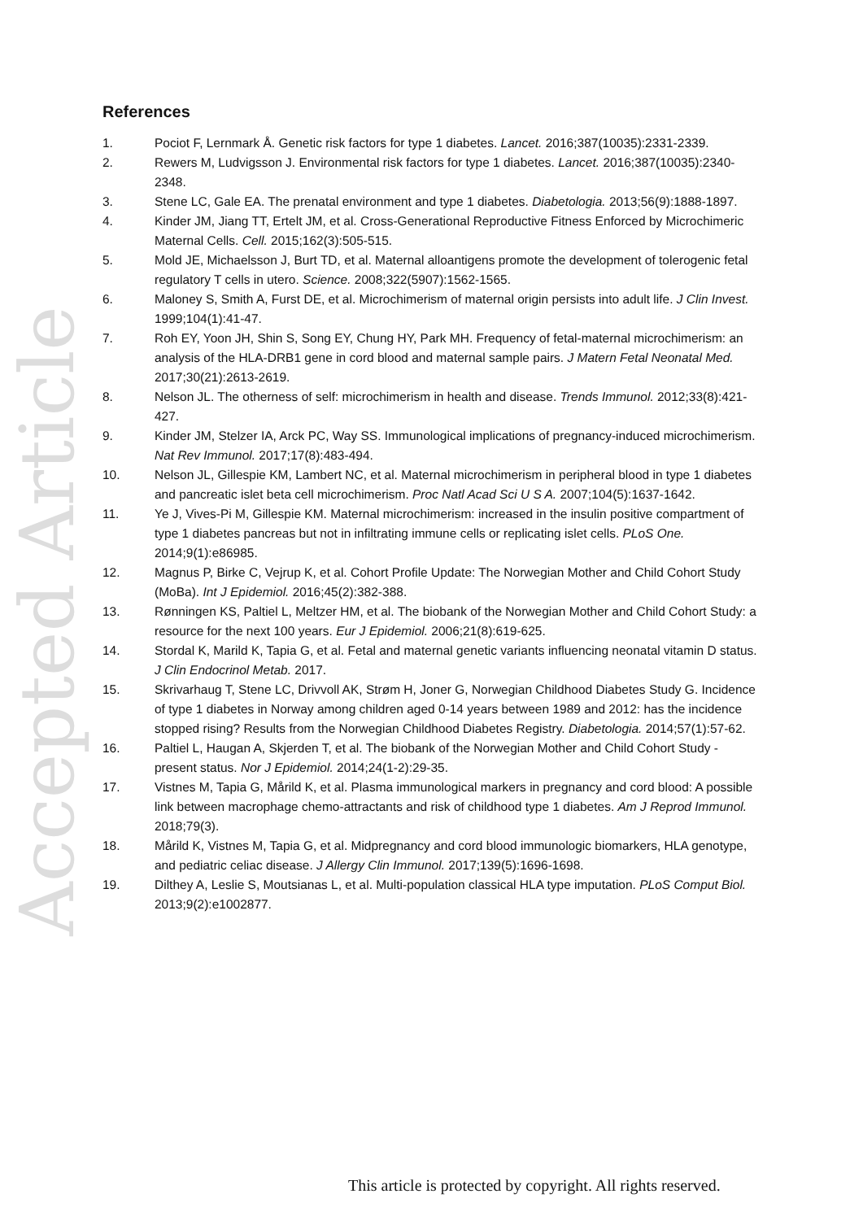Accepted Article
References
1. Pociot F, Lernmark Å. Genetic risk factors for type 1 diabetes. Lancet. 2016;387(10035):2331-2339.
2. Rewers M, Ludvigsson J. Environmental risk factors for type 1 diabetes. Lancet. 2016;387(10035):2340-2348.
3. Stene LC, Gale EA. The prenatal environment and type 1 diabetes. Diabetologia. 2013;56(9):1888-1897.
4. Kinder JM, Jiang TT, Ertelt JM, et al. Cross-Generational Reproductive Fitness Enforced by Microchimeric Maternal Cells. Cell. 2015;162(3):505-515.
5. Mold JE, Michaelsson J, Burt TD, et al. Maternal alloantigens promote the development of tolerogenic fetal regulatory T cells in utero. Science. 2008;322(5907):1562-1565.
6. Maloney S, Smith A, Furst DE, et al. Microchimerism of maternal origin persists into adult life. J Clin Invest. 1999;104(1):41-47.
7. Roh EY, Yoon JH, Shin S, Song EY, Chung HY, Park MH. Frequency of fetal-maternal microchimerism: an analysis of the HLA-DRB1 gene in cord blood and maternal sample pairs. J Matern Fetal Neonatal Med. 2017;30(21):2613-2619.
8. Nelson JL. The otherness of self: microchimerism in health and disease. Trends Immunol. 2012;33(8):421-427.
9. Kinder JM, Stelzer IA, Arck PC, Way SS. Immunological implications of pregnancy-induced microchimerism. Nat Rev Immunol. 2017;17(8):483-494.
10. Nelson JL, Gillespie KM, Lambert NC, et al. Maternal microchimerism in peripheral blood in type 1 diabetes and pancreatic islet beta cell microchimerism. Proc Natl Acad Sci U S A. 2007;104(5):1637-1642.
11. Ye J, Vives-Pi M, Gillespie KM. Maternal microchimerism: increased in the insulin positive compartment of type 1 diabetes pancreas but not in infiltrating immune cells or replicating islet cells. PLoS One. 2014;9(1):e86985.
12. Magnus P, Birke C, Vejrup K, et al. Cohort Profile Update: The Norwegian Mother and Child Cohort Study (MoBa). Int J Epidemiol. 2016;45(2):382-388.
13. Rønningen KS, Paltiel L, Meltzer HM, et al. The biobank of the Norwegian Mother and Child Cohort Study: a resource for the next 100 years. Eur J Epidemiol. 2006;21(8):619-625.
14. Stordal K, Marild K, Tapia G, et al. Fetal and maternal genetic variants influencing neonatal vitamin D status. J Clin Endocrinol Metab. 2017.
15. Skrivarhaug T, Stene LC, Drivvoll AK, Strøm H, Joner G, Norwegian Childhood Diabetes Study G. Incidence of type 1 diabetes in Norway among children aged 0-14 years between 1989 and 2012: has the incidence stopped rising? Results from the Norwegian Childhood Diabetes Registry. Diabetologia. 2014;57(1):57-62.
16. Paltiel L, Haugan A, Skjerden T, et al. The biobank of the Norwegian Mother and Child Cohort Study - present status. Nor J Epidemiol. 2014;24(1-2):29-35.
17. Vistnes M, Tapia G, Mårild K, et al. Plasma immunological markers in pregnancy and cord blood: A possible link between macrophage chemo-attractants and risk of childhood type 1 diabetes. Am J Reprod Immunol. 2018;79(3).
18. Mårild K, Vistnes M, Tapia G, et al. Midpregnancy and cord blood immunologic biomarkers, HLA genotype, and pediatric celiac disease. J Allergy Clin Immunol. 2017;139(5):1696-1698.
19. Dilthey A, Leslie S, Moutsianas L, et al. Multi-population classical HLA type imputation. PLoS Comput Biol. 2013;9(2):e1002877.
This article is protected by copyright. All rights reserved.